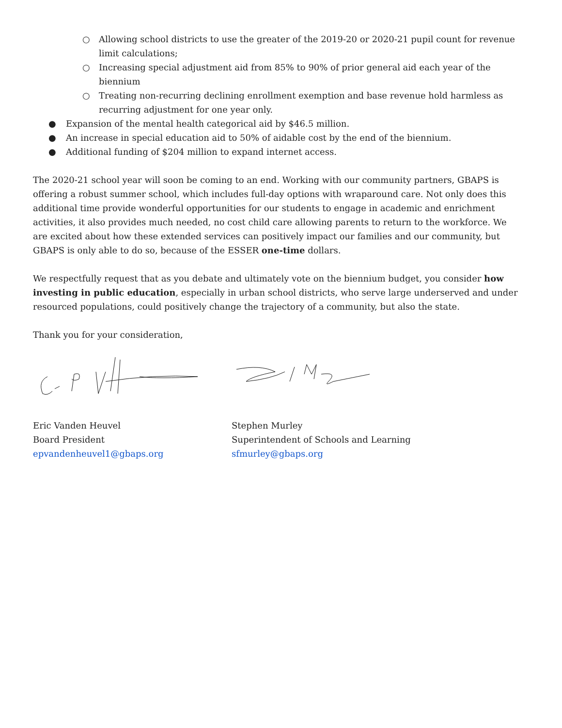○ Allowing school districts to use the greater of the 2019-20 or 2020-21 pupil count for revenue limit calculations;
○ Increasing special adjustment aid from 85% to 90% of prior general aid each year of the biennium
○ Treating non-recurring declining enrollment exemption and base revenue hold harmless as recurring adjustment for one year only.
● Expansion of the mental health categorical aid by $46.5 million.
● An increase in special education aid to 50% of aidable cost by the end of the biennium.
● Additional funding of $204 million to expand internet access.
The 2020-21 school year will soon be coming to an end. Working with our community partners, GBAPS is offering a robust summer school, which includes full-day options with wraparound care. Not only does this additional time provide wonderful opportunities for our students to engage in academic and enrichment activities, it also provides much needed, no cost child care allowing parents to return to the workforce. We are excited about how these extended services can positively impact our families and our community, but GBAPS is only able to do so, because of the ESSER one-time dollars.
We respectfully request that as you debate and ultimately vote on the biennium budget, you consider how investing in public education, especially in urban school districts, who serve large underserved and under resourced populations, could positively change the trajectory of a community, but also the state.
Thank you for your consideration,
Eric Vanden Heuvel
Board President
epvandenheuvel1@gbaps.org
Stephen Murley
Superintendent of Schools and Learning
sfmurley@gbaps.org